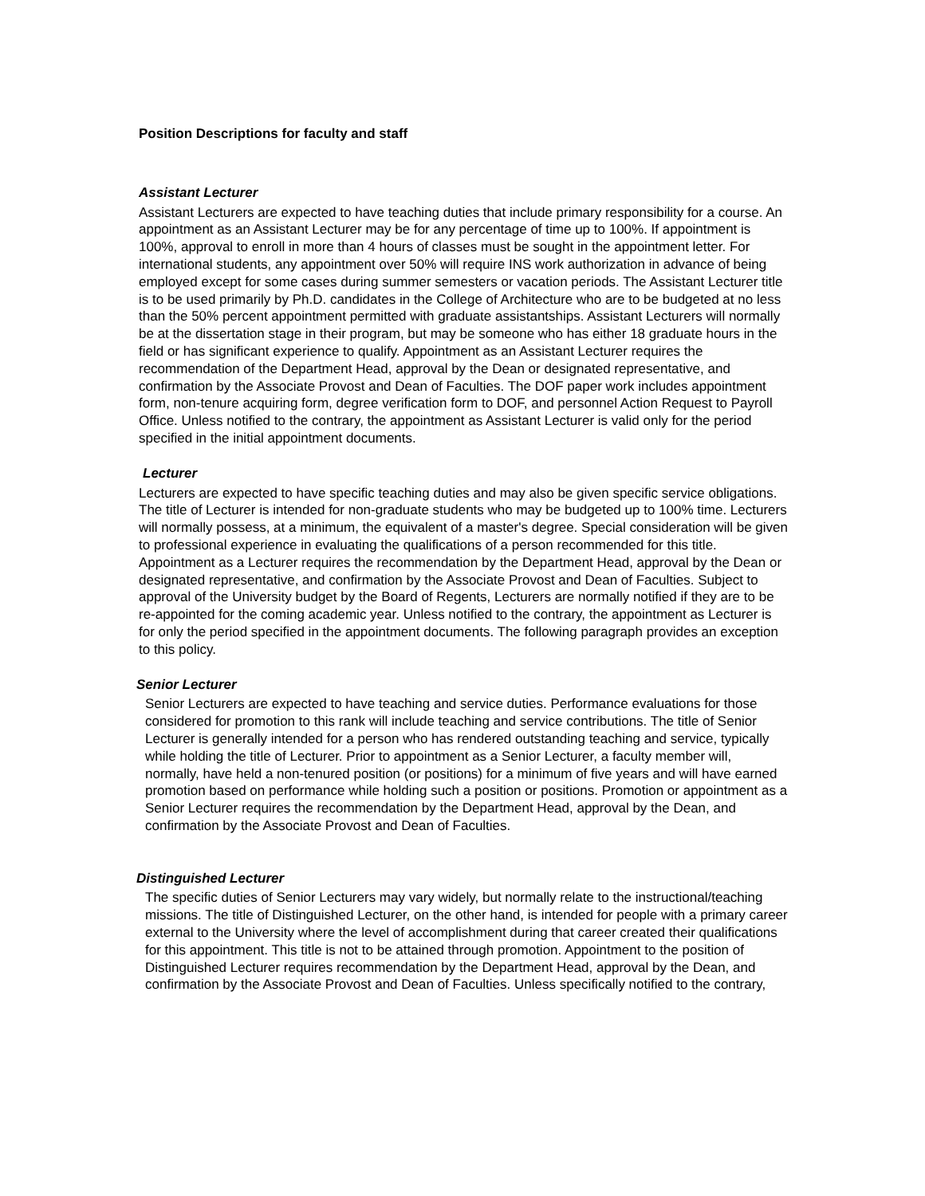Position Descriptions for faculty and staff
Assistant Lecturer
Assistant Lecturers are expected to have teaching duties that include primary responsibility for a course. An appointment as an Assistant Lecturer may be for any percentage of time up to 100%. If appointment is 100%, approval to enroll in more than 4 hours of classes must be sought in the appointment letter. For international students, any appointment over 50% will require INS work authorization in advance of being employed except for some cases during summer semesters or vacation periods. The Assistant Lecturer title is to be used primarily by Ph.D. candidates in the College of Architecture who are to be budgeted at no less than the 50% percent appointment permitted with graduate assistantships. Assistant Lecturers will normally be at the dissertation stage in their program, but may be someone who has either 18 graduate hours in the field or has significant experience to qualify. Appointment as an Assistant Lecturer requires the recommendation of the Department Head, approval by the Dean or designated representative, and confirmation by the Associate Provost and Dean of Faculties. The DOF paper work includes appointment form, non-tenure acquiring form, degree verification form to DOF, and personnel Action Request to Payroll Office. Unless notified to the contrary, the appointment as Assistant Lecturer is valid only for the period specified in the initial appointment documents.
Lecturer
Lecturers are expected to have specific teaching duties and may also be given specific service obligations. The title of Lecturer is intended for non-graduate students who may be budgeted up to 100% time. Lecturers will normally possess, at a minimum, the equivalent of a master's degree. Special consideration will be given to professional experience in evaluating the qualifications of a person recommended for this title. Appointment as a Lecturer requires the recommendation by the Department Head, approval by the Dean or designated representative, and confirmation by the Associate Provost and Dean of Faculties. Subject to approval of the University budget by the Board of Regents, Lecturers are normally notified if they are to be re-appointed for the coming academic year. Unless notified to the contrary, the appointment as Lecturer is for only the period specified in the appointment documents. The following paragraph provides an exception to this policy.
Senior Lecturer
Senior Lecturers are expected to have teaching and service duties. Performance evaluations for those considered for promotion to this rank will include teaching and service contributions. The title of Senior Lecturer is generally intended for a person who has rendered outstanding teaching and service, typically while holding the title of Lecturer. Prior to appointment as a Senior Lecturer, a faculty member will, normally, have held a non-tenured position (or positions) for a minimum of five years and will have earned promotion based on performance while holding such a position or positions. Promotion or appointment as a Senior Lecturer requires the recommendation by the Department Head, approval by the Dean, and confirmation by the Associate Provost and Dean of Faculties.
Distinguished Lecturer
The specific duties of Senior Lecturers may vary widely, but normally relate to the instructional/teaching missions. The title of Distinguished Lecturer, on the other hand, is intended for people with a primary career external to the University where the level of accomplishment during that career created their qualifications for this appointment. This title is not to be attained through promotion. Appointment to the position of Distinguished Lecturer requires recommendation by the Department Head, approval by the Dean, and confirmation by the Associate Provost and Dean of Faculties. Unless specifically notified to the contrary,